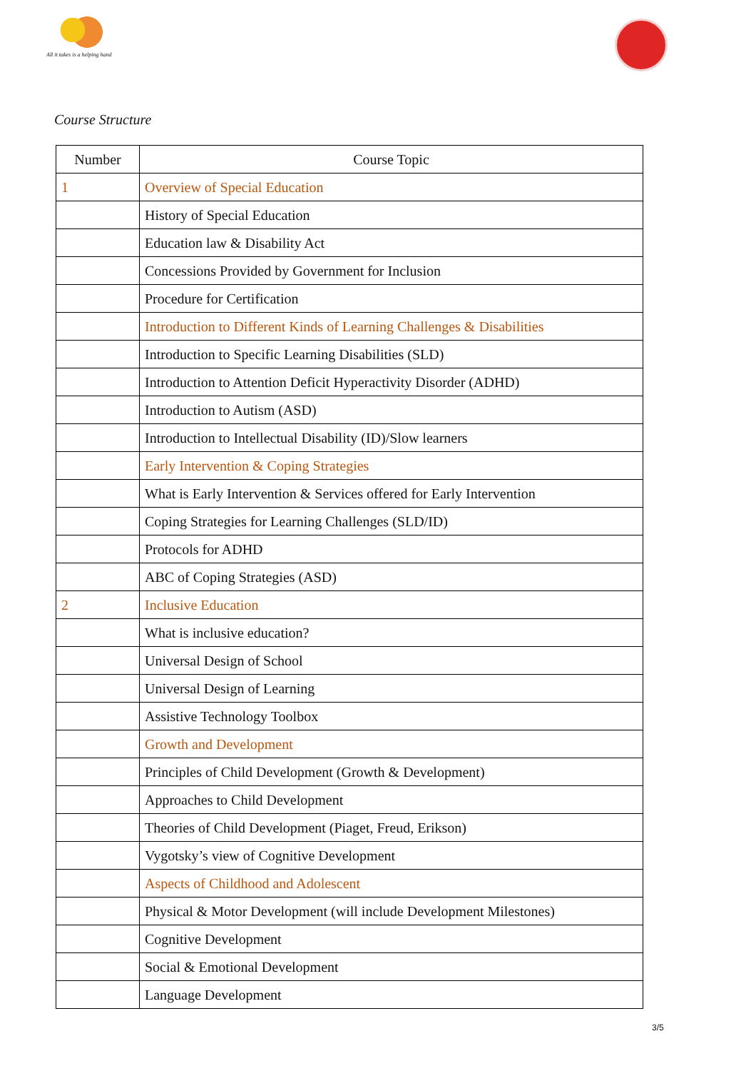All it takes is a helping hand
Course Structure
| Number | Course Topic |
| --- | --- |
| 1 | Overview of Special Education |
| | History of Special Education |
| | Education law & Disability Act |
| | Concessions Provided by Government for Inclusion |
| | Procedure for Certification |
| | Introduction to Different Kinds of Learning Challenges & Disabilities |
| | Introduction to Specific Learning Disabilities (SLD) |
| | Introduction to Attention Deficit Hyperactivity Disorder (ADHD) |
| | Introduction to Autism (ASD) |
| | Introduction to Intellectual Disability (ID)/Slow learners |
| | Early Intervention & Coping Strategies |
| | What is Early Intervention & Services offered for Early Intervention |
| | Coping Strategies for Learning Challenges (SLD/ID) |
| | Protocols for ADHD |
| | ABC of Coping Strategies (ASD) |
| 2 | Inclusive Education |
| | What is inclusive education? |
| | Universal Design of School |
| | Universal Design of Learning |
| | Assistive Technology Toolbox |
| | Growth and Development |
| | Principles of Child Development (Growth & Development) |
| | Approaches to Child Development |
| | Theories of Child Development (Piaget, Freud, Erikson) |
| | Vygotsky’s view of Cognitive Development |
| | Aspects of Childhood and Adolescent |
| | Physical & Motor Development (will include Development Milestones) |
| | Cognitive Development |
| | Social & Emotional Development |
| | Language Development |
3/5